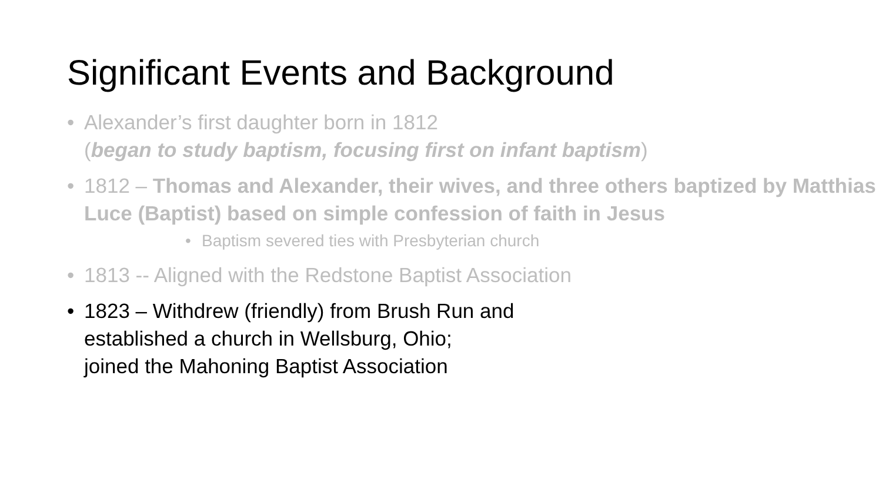Significant Events and Background
• Alexander’s first daughter born in 1812
(began to study baptism, focusing first on infant baptism)
• 1812 – Thomas and Alexander, their wives, and three others baptized by Matthias Luce (Baptist) based on simple confession of faith in Jesus
• Baptism severed ties with Presbyterian church
• 1813 -- Aligned with the Redstone Baptist Association
• 1823 – Withdrew (friendly) from Brush Run and
established a church in Wellsburg, Ohio;
joined the Mahoning Baptist Association